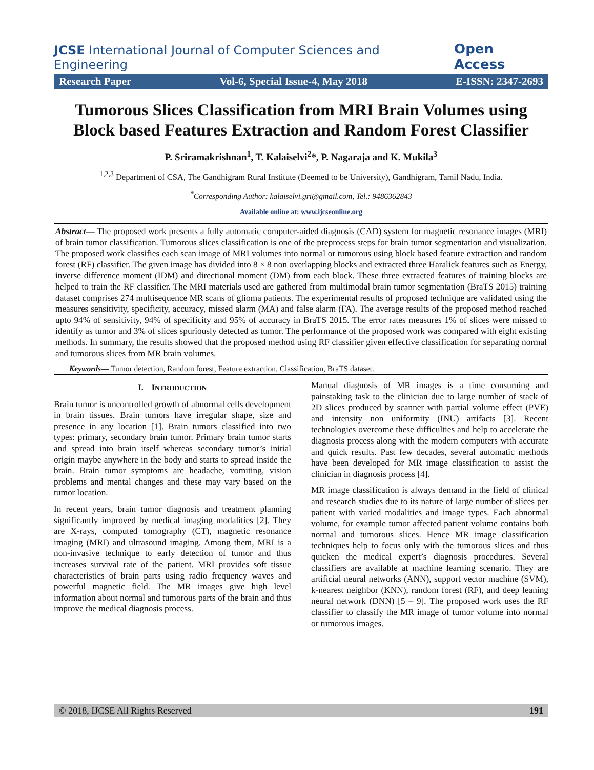JCSE International Journal of Computer Sciences and Engineering Open Access
Research Paper Vol-6, Special Issue-4, May 2018 E-ISSN: 2347-2693
Tumorous Slices Classification from MRI Brain Volumes using Block based Features Extraction and Random Forest Classifier
P. Sriramakrishnan<sup>1</sup>, T. Kalaiselvi<sup>2</sup>*, P. Nagaraja and K. Mukila<sup>3</sup>
<sup>1,2,3</sup> Department of CSA, The Gandhigram Rural Institute (Deemed to be University), Gandhigram, Tamil Nadu, India.
<sup>*</sup> Corresponding Author: kalaiselvi.gri@gmail.com, Tel.: 9486362843
Available online at: www.ijcseonline.org
Abstract— The proposed work presents a fully automatic computer-aided diagnosis (CAD) system for magnetic resonance images (MRI) of brain tumor classification. Tumorous slices classification is one of the preprocess steps for brain tumor segmentation and visualization. The proposed work classifies each scan image of MRI volumes into normal or tumorous using block based feature extraction and random forest (RF) classifier. The given image has divided into 8 × 8 non overlapping blocks and extracted three Haralick features such as Energy, inverse difference moment (IDM) and directional moment (DM) from each block. These three extracted features of training blocks are helped to train the RF classifier. The MRI materials used are gathered from multimodal brain tumor segmentation (BraTS 2015) training dataset comprises 274 multisequence MR scans of glioma patients. The experimental results of proposed technique are validated using the measures sensitivity, specificity, accuracy, missed alarm (MA) and false alarm (FA). The average results of the proposed method reached upto 94% of sensitivity, 94% of specificity and 95% of accuracy in BraTS 2015. The error rates measures 1% of slices were missed to identify as tumor and 3% of slices spuriously detected as tumor. The performance of the proposed work was compared with eight existing methods. In summary, the results showed that the proposed method using RF classifier given effective classification for separating normal and tumorous slices from MR brain volumes.
Keywords— Tumor detection, Random forest, Feature extraction, Classification, BraTS dataset.
I. INTRODUCTION
Brain tumor is uncontrolled growth of abnormal cells development in brain tissues. Brain tumors have irregular shape, size and presence in any location [1]. Brain tumors classified into two types: primary, secondary brain tumor. Primary brain tumor starts and spread into brain itself whereas secondary tumor’s initial origin maybe anywhere in the body and starts to spread inside the brain. Brain tumor symptoms are headache, vomiting, vision problems and mental changes and these may vary based on the tumor location.
In recent years, brain tumor diagnosis and treatment planning significantly improved by medical imaging modalities [2]. They are X-rays, computed tomography (CT), magnetic resonance imaging (MRI) and ultrasound imaging. Among them, MRI is a non-invasive technique to early detection of tumor and thus increases survival rate of the patient. MRI provides soft tissue characteristics of brain parts using radio frequency waves and powerful magnetic field. The MR images give high level information about normal and tumorous parts of the brain and thus improve the medical diagnosis process.
Manual diagnosis of MR images is a time consuming and painstaking task to the clinician due to large number of stack of 2D slices produced by scanner with partial volume effect (PVE) and intensity non uniformity (INU) artifacts [3]. Recent technologies overcome these difficulties and help to accelerate the diagnosis process along with the modern computers with accurate and quick results. Past few decades, several automatic methods have been developed for MR image classification to assist the clinician in diagnosis process [4].
MR image classification is always demand in the field of clinical and research studies due to its nature of large number of slices per patient with varied modalities and image types. Each abnormal volume, for example tumor affected patient volume contains both normal and tumorous slices. Hence MR image classification techniques help to focus only with the tumorous slices and thus quicken the medical expert’s diagnosis procedures. Several classifiers are available at machine learning scenario. They are artificial neural networks (ANN), support vector machine (SVM), k-nearest neighbor (KNN), random forest (RF), and deep leaning neural network (DNN) [5 – 9]. The proposed work uses the RF classifier to classify the MR image of tumor volume into normal or tumorous images.
© 2018, IJCSE All Rights Reserved 191